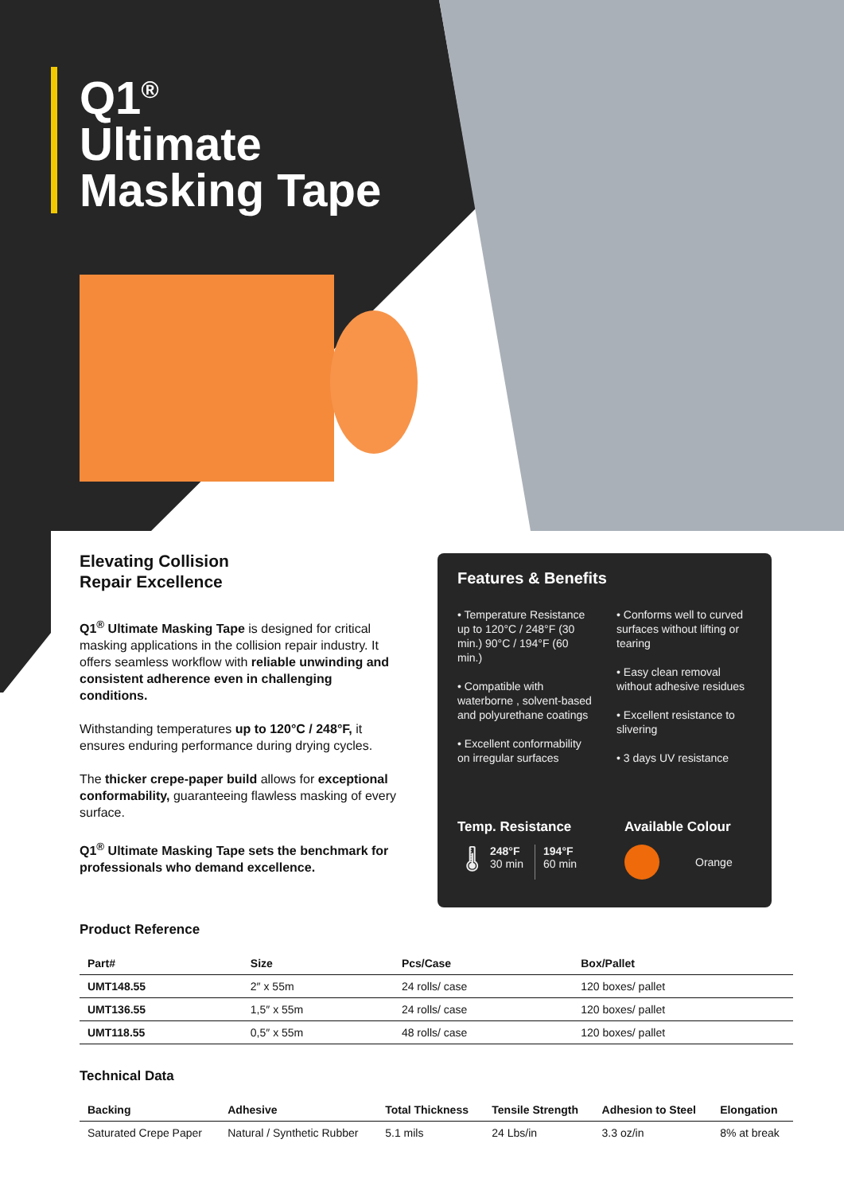Q1<sup>®</sup>
Ultimate
Masking Tape
Elevating Collision
Repair Excellence
Q1<sup>®</sup> Ultimate Masking Tape is designed for critical masking applications in the collision repair industry. It offers seamless workflow with reliable unwinding and consistent adherence even in challenging conditions.
Withstanding temperatures up to 120°C / 248°F, it ensures enduring performance during drying cycles.
The thicker crepe-paper build allows for exceptional conformability, guaranteeing flawless masking of every surface.
Q1<sup>®</sup> Ultimate Masking Tape sets the benchmark for professionals who demand excellence.
Features & Benefits
• Temperature Resistance up to 120°C / 248°F (30 min.) 90°C / 194°F (60 min.)
• Compatible with waterborne , solvent-based and polyurethane coatings
• Excellent conformability on irregular surfaces
• Conforms well to curved surfaces without lifting or tearing
• Easy clean removal without adhesive residues
• Excellent resistance to slivering
• 3 days UV resistance
Temp. Resistance
🌡
248°F
30 min
194°F
60 min
Available Colour
Orange
Product Reference
| Part# | Size | Pcs/Case | Box/Pallet |
| --- | --- | --- | --- |
| UMT148.55 | 2″ x 55m | 24 rolls/ case | 120 boxes/ pallet |
| UMT136.55 | 1,5″ x 55m | 24 rolls/ case | 120 boxes/ pallet |
| UMT118.55 | 0,5″ x 55m | 48 rolls/ case | 120 boxes/ pallet |
Technical Data
| Backing | Adhesive | Total Thickness | Tensile Strength | Adhesion to Steel | Elongation |
| --- | --- | --- | --- | --- | --- |
| Saturated Crepe Paper | Natural / Synthetic Rubber | 5.1 mils | 24 Lbs/in | 3.3 oz/in | 8% at break |